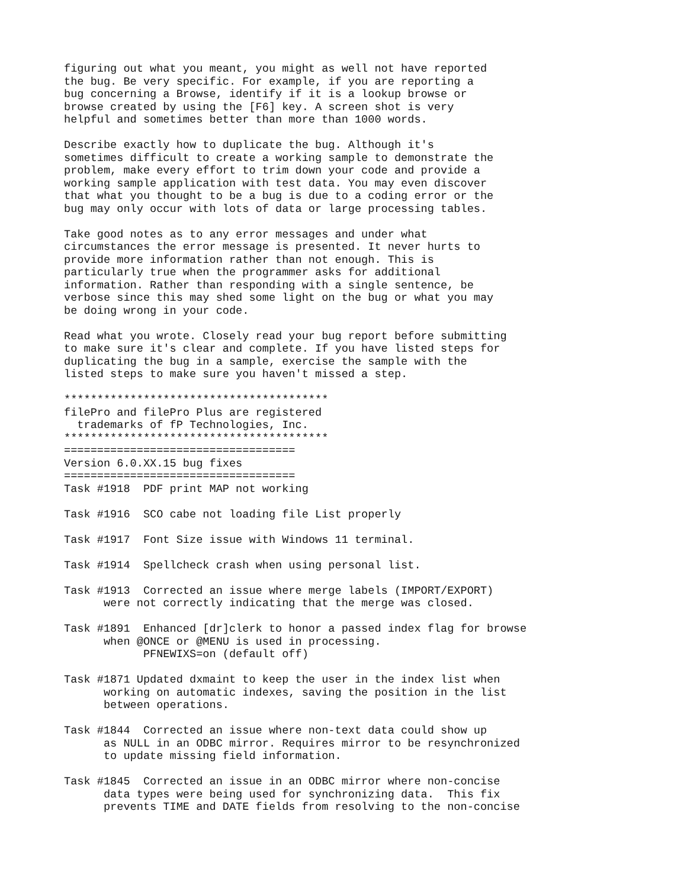figuring out what you meant, you might as well not have reported
the bug. Be very specific. For example, if you are reporting a
bug concerning a Browse, identify if it is a lookup browse or
browse created by using the [F6] key. A screen shot is very
helpful and sometimes better than more than 1000 words.

Describe exactly how to duplicate the bug. Although it's
sometimes difficult to create a working sample to demonstrate the
problem, make every effort to trim down your code and provide a
working sample application with test data. You may even discover
that what you thought to be a bug is due to a coding error or the
bug may only occur with lots of data or large processing tables.

Take good notes as to any error messages and under what
circumstances the error message is presented. It never hurts to
provide more information rather than not enough. This is
particularly true when the programmer asks for additional
information. Rather than responding with a single sentence, be
verbose since this may shed some light on the bug or what you may
be doing wrong in your code.

Read what you wrote. Closely read your bug report before submitting
to make sure it's clear and complete. If you have listed steps for
duplicating the bug in a sample, exercise the sample with the
listed steps to make sure you haven't missed a step.

****************************************
filePro and filePro Plus are registered
  trademarks of fP Technologies, Inc.
****************************************
===================================
Version 6.0.XX.15 bug fixes
===================================
Task #1918  PDF print MAP not working

Task #1916  SCO cabe not loading file List properly

Task #1917  Font Size issue with Windows 11 terminal.

Task #1914  Spellcheck crash when using personal list.

Task #1913  Corrected an issue where merge labels (IMPORT/EXPORT)
      were not correctly indicating that the merge was closed.

Task #1891  Enhanced [dr]clerk to honor a passed index flag for browse
      when @ONCE or @MENU is used in processing.
            PFNEWIXS=on (default off)

Task #1871 Updated dxmaint to keep the user in the index list when
      working on automatic indexes, saving the position in the list
      between operations.

Task #1844  Corrected an issue where non-text data could show up
      as NULL in an ODBC mirror. Requires mirror to be resynchronized
      to update missing field information.

Task #1845  Corrected an issue in an ODBC mirror where non-concise
      data types were being used for synchronizing data.  This fix
      prevents TIME and DATE fields from resolving to the non-concise